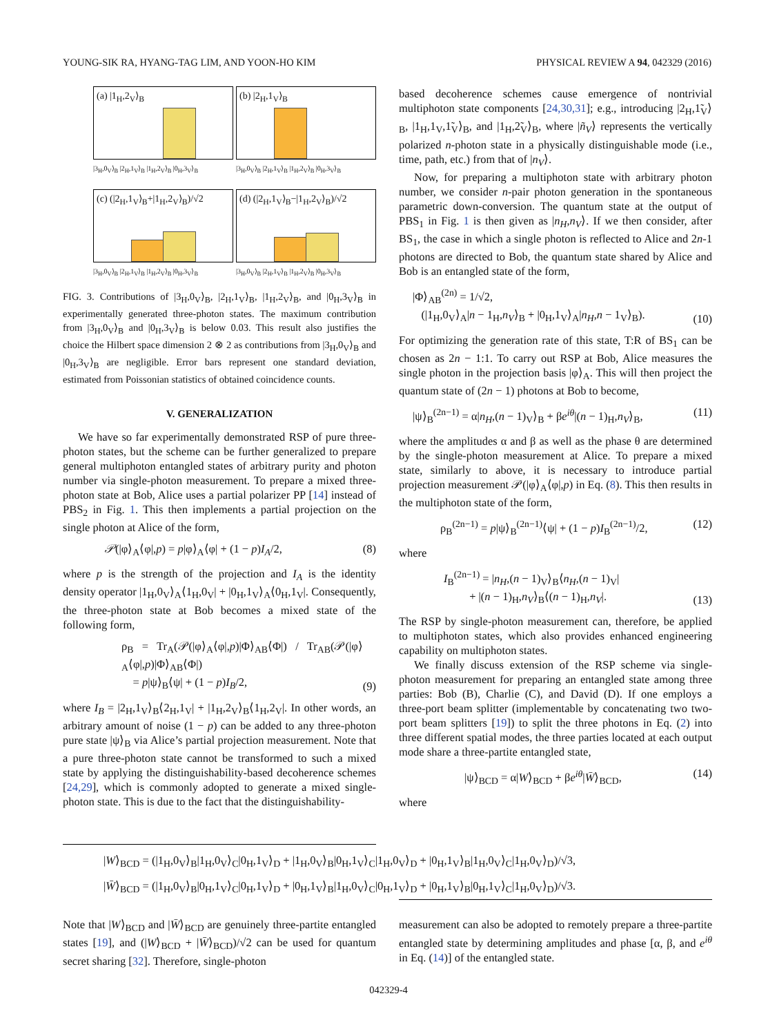YOUNG-SIK RA, HYANG-TAG LIM, AND YOON-HO KIM PHYSICAL REVIEW A 94, 042329 (2016)
(a) |1<sub>H</sub>,2<sub>V</sub>⟩<sub>B</sub>
|3<sub>H</sub>,0<sub>V</sub>⟩<sub>B</sub> |2<sub>H</sub>,1<sub>V</sub>⟩<sub>B</sub> |1<sub>H</sub>,2<sub>V</sub>⟩<sub>B</sub> |0<sub>H</sub>,3<sub>V</sub>⟩<sub>B</sub>
(b) |2<sub>H</sub>,1<sub>V</sub>⟩<sub>B</sub>
|3<sub>H</sub>,0<sub>V</sub>⟩<sub>B</sub> |2<sub>H</sub>,1<sub>V</sub>⟩<sub>B</sub> |1<sub>H</sub>,2<sub>V</sub>⟩<sub>B</sub> |0<sub>H</sub>,3<sub>V</sub>⟩<sub>B</sub>
(c) (|2<sub>H</sub>,1<sub>V</sub>⟩<sub>B</sub>+|1<sub>H</sub>,2<sub>V</sub>⟩<sub>B</sub>)/√2
|3<sub>H</sub>,0<sub>V</sub>⟩<sub>B</sub> |2<sub>H</sub>,1<sub>V</sub>⟩<sub>B</sub> |1<sub>H</sub>,2<sub>V</sub>⟩<sub>B</sub> |0<sub>H</sub>,3<sub>V</sub>⟩<sub>B</sub>
(d) (|2<sub>H</sub>,1<sub>V</sub>⟩<sub>B</sub>−|1<sub>H</sub>,2<sub>V</sub>⟩<sub>B</sub>)/√2
|3<sub>H</sub>,0<sub>V</sub>⟩<sub>B</sub> |2<sub>H</sub>,1<sub>V</sub>⟩<sub>B</sub> |1<sub>H</sub>,2<sub>V</sub>⟩<sub>B</sub> |0<sub>H</sub>,3<sub>V</sub>⟩<sub>B</sub>
FIG. 3. Contributions of |3<sub>H</sub>,0<sub>V</sub>⟩<sub>B</sub>, |2<sub>H</sub>,1<sub>V</sub>⟩<sub>B</sub>, |1<sub>H</sub>,2<sub>V</sub>⟩<sub>B</sub>, and |0<sub>H</sub>,3<sub>V</sub>⟩<sub>B</sub> in experimentally generated three-photon states. The maximum contribution from |3<sub>H</sub>,0<sub>V</sub>⟩<sub>B</sub> and |0<sub>H</sub>,3<sub>V</sub>⟩<sub>B</sub> is below 0.03. This result also justifies the choice the Hilbert space dimension 2 ⊗ 2 as contributions from |3<sub>H</sub>,0<sub>V</sub>⟩<sub>B</sub> and |0<sub>H</sub>,3<sub>V</sub>⟩<sub>B</sub> are negligible. Error bars represent one standard deviation, estimated from Poissonian statistics of obtained coincidence counts.
V. GENERALIZATION
We have so far experimentally demonstrated RSP of pure three-photon states, but the scheme can be further generalized to prepare general multiphoton entangled states of arbitrary purity and photon number via single-photon measurement. To prepare a mixed three-photon state at Bob, Alice uses a partial polarizer PP [14] instead of PBS<sub>2</sub> in Fig. 1. This then implements a partial projection on the single photon at Alice of the form,
𝒫(|φ⟩<sub>A</sub>⟨φ|,p) = p|φ⟩<sub>A</sub>⟨φ| + (1 − p)I<sub>A</sub>/2, (8)
where p is the strength of the projection and I<sub>A</sub> is the identity density operator |1<sub>H</sub>,0<sub>V</sub>⟩<sub>A</sub>⟨1<sub>H</sub>,0<sub>V</sub>| + |0<sub>H</sub>,1<sub>V</sub>⟩<sub>A</sub>⟨0<sub>H</sub>,1<sub>V</sub>|. Consequently, the three-photon state at Bob becomes a mixed state of the following form,
ρ<sub>B</sub> = Tr<sub>A</sub>(𝒫(|φ⟩<sub>A</sub>⟨φ|,p)|Φ⟩<sub>AB</sub>⟨Φ|) / Tr<sub>AB</sub>(𝒫(|φ⟩<sub>A</sub>⟨φ|,p)|Φ⟩<sub>AB</sub>⟨Φ|)
= p|ψ⟩<sub>B</sub>⟨ψ| + (1 − p)I<sub>B</sub>/2, (9)
where I<sub>B</sub> = |2<sub>H</sub>,1<sub>V</sub>⟩<sub>B</sub>⟨2<sub>H</sub>,1<sub>V</sub>| + |1<sub>H</sub>,2<sub>V</sub>⟩<sub>B</sub>⟨1<sub>H</sub>,2<sub>V</sub>|. In other words, an arbitrary amount of noise (1 − p) can be added to any three-photon pure state |ψ⟩<sub>B</sub> via Alice’s partial projection measurement. Note that a pure three-photon state cannot be transformed to such a mixed state by applying the distinguishability-based decoherence schemes [24,29], which is commonly adopted to generate a mixed single-photon state. This is due to the fact that the distinguishability-
based decoherence schemes cause emergence of nontrivial multiphoton state components [24,30,31]; e.g., introducing |2<sub>H</sub>,1̃<sub>V</sub>⟩<sub>B</sub>, |1<sub>H</sub>,1<sub>V</sub>,1̃<sub>V</sub>⟩<sub>B</sub>, and |1<sub>H</sub>,2̃<sub>V</sub>⟩<sub>B</sub>, where |ñ<sub>V</sub>⟩ represents the vertically polarized n-photon state in a physically distinguishable mode (i.e., time, path, etc.) from that of |n<sub>V</sub>⟩.
Now, for preparing a multiphoton state with arbitrary photon number, we consider n-pair photon generation in the spontaneous parametric down-conversion. The quantum state at the output of PBS<sub>1</sub> in Fig. 1 is then given as |n<sub>H</sub>,n<sub>V</sub>⟩. If we then consider, after BS<sub>1</sub>, the case in which a single photon is reflected to Alice and 2n-1 photons are directed to Bob, the quantum state shared by Alice and Bob is an entangled state of the form,
|Φ⟩<sub>AB</sub><sup>(2n)</sup> = 1/√2,
(|1<sub>H</sub>,0<sub>V</sub>⟩<sub>A</sub>|n − 1<sub>H</sub>,n<sub>V</sub>⟩<sub>B</sub> + |0<sub>H</sub>,1<sub>V</sub>⟩<sub>A</sub>|n<sub>H</sub>,n − 1<sub>V</sub>⟩<sub>B</sub>).
(10)
For optimizing the generation rate of this state, T:R of BS<sub>1</sub> can be chosen as 2n − 1:1. To carry out RSP at Bob, Alice measures the single photon in the projection basis |φ⟩<sub>A</sub>. This will then project the quantum state of (2n − 1) photons at Bob to become,
|ψ⟩<sub>B</sub><sup>(2n−1)</sup> = α|n<sub>H</sub>,(n − 1)<sub>V</sub>⟩<sub>B</sub> + βe<sup>iθ</sup>|(n − 1)<sub>H</sub>,n<sub>V</sub>⟩<sub>B</sub>, (11)
where the amplitudes α and β as well as the phase θ are determined by the single-photon measurement at Alice. To prepare a mixed state, similarly to above, it is necessary to introduce partial projection measurement 𝒫(|φ⟩<sub>A</sub>⟨φ|,p) in Eq. (8). This then results in the multiphoton state of the form,
ρ<sub>B</sub><sup>(2n−1)</sup> = p|ψ⟩<sub>B</sub><sup>(2n−1)</sup>⟨ψ| + (1 − p)I<sub>B</sub><sup>(2n−1)</sup>/2, (12)
where
I<sub>B</sub><sup>(2n−1)</sup> = |n<sub>H</sub>,(n − 1)<sub>V</sub>⟩<sub>B</sub>⟨n<sub>H</sub>,(n − 1)<sub>V</sub>|
+ |(n − 1)<sub>H</sub>,n<sub>V</sub>⟩<sub>B</sub>⟨(n − 1)<sub>H</sub>,n<sub>V</sub>|. (13)
The RSP by single-photon measurement can, therefore, be applied to multiphoton states, which also provides enhanced engineering capability on multiphoton states.
We finally discuss extension of the RSP scheme via single-photon measurement for preparing an entangled state among three parties: Bob (B), Charlie (C), and David (D). If one employs a three-port beam splitter (implementable by concatenating two two-port beam splitters [19]) to split the three photons in Eq. (2) into three different spatial modes, the three parties located at each output mode share a three-partite entangled state,
|ψ⟩<sub>BCD</sub> = α|W⟩<sub>BCD</sub> + βe<sup>iθ</sup>|W̄⟩<sub>BCD</sub>, (14)
where
|W⟩<sub>BCD</sub> = (|1<sub>H</sub>,0<sub>V</sub>⟩<sub>B</sub>|1<sub>H</sub>,0<sub>V</sub>⟩<sub>C</sub>|0<sub>H</sub>,1<sub>V</sub>⟩<sub>D</sub> + |1<sub>H</sub>,0<sub>V</sub>⟩<sub>B</sub>|0<sub>H</sub>,1<sub>V</sub>⟩<sub>C</sub>|1<sub>H</sub>,0<sub>V</sub>⟩<sub>D</sub> + |0<sub>H</sub>,1<sub>V</sub>⟩<sub>B</sub>|1<sub>H</sub>,0<sub>V</sub>⟩<sub>C</sub>|1<sub>H</sub>,0<sub>V</sub>⟩<sub>D</sub>)/√3,
|W̄⟩<sub>BCD</sub> = (|1<sub>H</sub>,0<sub>V</sub>⟩<sub>B</sub>|0<sub>H</sub>,1<sub>V</sub>⟩<sub>C</sub>|0<sub>H</sub>,1<sub>V</sub>⟩<sub>D</sub> + |0<sub>H</sub>,1<sub>V</sub>⟩<sub>B</sub>|1<sub>H</sub>,0<sub>V</sub>⟩<sub>C</sub>|0<sub>H</sub>,1<sub>V</sub>⟩<sub>D</sub> + |0<sub>H</sub>,1<sub>V</sub>⟩<sub>B</sub>|0<sub>H</sub>,1<sub>V</sub>⟩<sub>C</sub>|1<sub>H</sub>,0<sub>V</sub>⟩<sub>D</sub>)/√3.
Note that |W⟩<sub>BCD</sub> and |W̄⟩<sub>BCD</sub> are genuinely three-partite entangled states [19], and (|W⟩<sub>BCD</sub> + |W̄⟩<sub>BCD</sub>)/√2 can be used for quantum secret sharing [32]. Therefore, single-photon
measurement can also be adopted to remotely prepare a three-partite entangled state by determining amplitudes and phase [α, β, and e<sup>iθ</sup> in Eq. (14)] of the entangled state.
042329-4